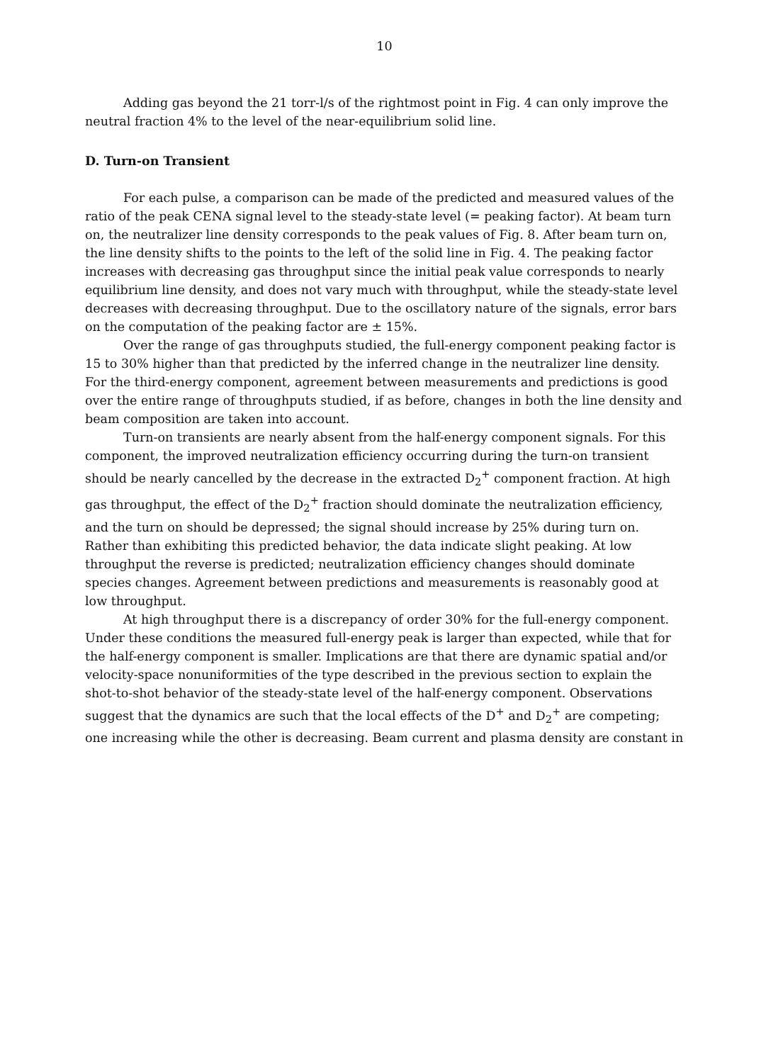10
Adding gas beyond the 21 torr-l/s of the rightmost point in Fig. 4 can only improve the neutral fraction 4% to the level of the near-equilibrium solid line.
D. Turn-on Transient
For each pulse, a comparison can be made of the predicted and measured values of the ratio of the peak CENA signal level to the steady-state level (= peaking factor). At beam turn on, the neutralizer line density corresponds to the peak values of Fig. 8. After beam turn on, the line density shifts to the points to the left of the solid line in Fig. 4. The peaking factor increases with decreasing gas throughput since the initial peak value corresponds to nearly equilibrium line density, and does not vary much with throughput, while the steady-state level decreases with decreasing throughput. Due to the oscillatory nature of the signals, error bars on the computation of the peaking factor are ± 15%.
Over the range of gas throughputs studied, the full-energy component peaking factor is 15 to 30% higher than that predicted by the inferred change in the neutralizer line density. For the third-energy component, agreement between measurements and predictions is good over the entire range of throughputs studied, if as before, changes in both the line density and beam composition are taken into account.
Turn-on transients are nearly absent from the half-energy component signals. For this component, the improved neutralization efficiency occurring during the turn-on transient should be nearly cancelled by the decrease in the extracted D<sub>2</sub><sup>+</sup> component fraction. At high gas throughput, the effect of the D<sub>2</sub><sup>+</sup> fraction should dominate the neutralization efficiency, and the turn on should be depressed; the signal should increase by 25% during turn on. Rather than exhibiting this predicted behavior, the data indicate slight peaking. At low throughput the reverse is predicted; neutralization efficiency changes should dominate species changes. Agreement between predictions and measurements is reasonably good at low throughput.
At high throughput there is a discrepancy of order 30% for the full-energy component. Under these conditions the measured full-energy peak is larger than expected, while that for the half-energy component is smaller. Implications are that there are dynamic spatial and/or velocity-space nonuniformities of the type described in the previous section to explain the shot-to-shot behavior of the steady-state level of the half-energy component. Observations suggest that the dynamics are such that the local effects of the D<sup>+</sup> and D<sub>2</sub><sup>+</sup> are competing; one increasing while the other is decreasing. Beam current and plasma density are constant in